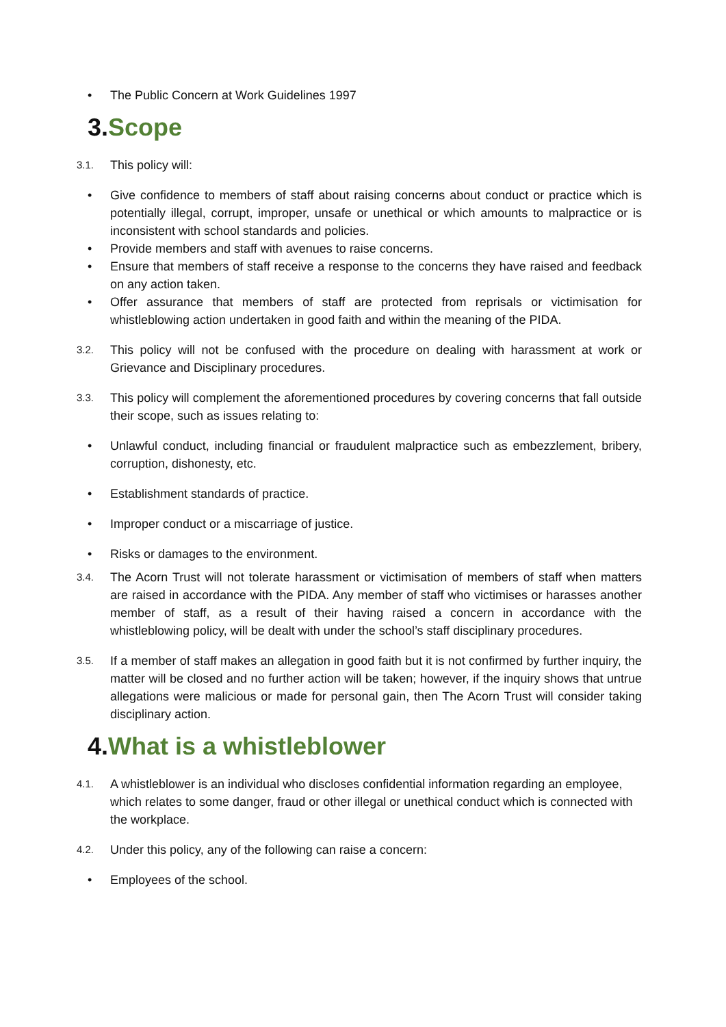• The Public Concern at Work Guidelines 1997
3.Scope
3.1. This policy will:
• Give confidence to members of staff about raising concerns about conduct or practice which is potentially illegal, corrupt, improper, unsafe or unethical or which amounts to malpractice or is inconsistent with school standards and policies.
• Provide members and staff with avenues to raise concerns.
• Ensure that members of staff receive a response to the concerns they have raised and feedback on any action taken.
• Offer assurance that members of staff are protected from reprisals or victimisation for whistleblowing action undertaken in good faith and within the meaning of the PIDA.
3.2. This policy will not be confused with the procedure on dealing with harassment at work or Grievance and Disciplinary procedures.
3.3. This policy will complement the aforementioned procedures by covering concerns that fall outside their scope, such as issues relating to:
• Unlawful conduct, including financial or fraudulent malpractice such as embezzlement, bribery, corruption, dishonesty, etc.
• Establishment standards of practice.
• Improper conduct or a miscarriage of justice.
• Risks or damages to the environment.
3.4. The Acorn Trust will not tolerate harassment or victimisation of members of staff when matters are raised in accordance with the PIDA. Any member of staff who victimises or harasses another member of staff, as a result of their having raised a concern in accordance with the whistleblowing policy, will be dealt with under the school’s staff disciplinary procedures.
3.5. If a member of staff makes an allegation in good faith but it is not confirmed by further inquiry, the matter will be closed and no further action will be taken; however, if the inquiry shows that untrue allegations were malicious or made for personal gain, then The Acorn Trust will consider taking disciplinary action.
4.What is a whistleblower
4.1. A whistleblower is an individual who discloses confidential information regarding an employee, which relates to some danger, fraud or other illegal or unethical conduct which is connected with the workplace.
4.2. Under this policy, any of the following can raise a concern:
• Employees of the school.